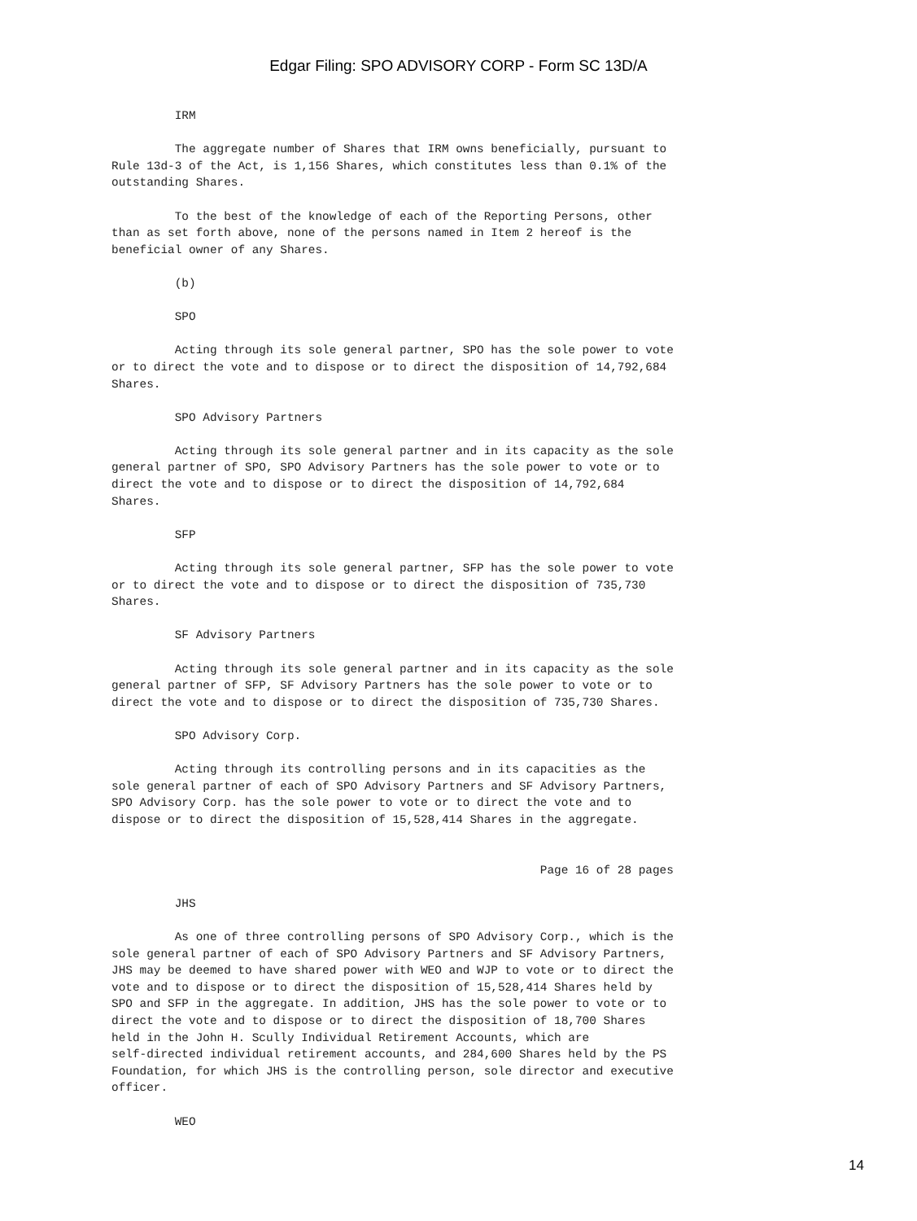Edgar Filing: SPO ADVISORY CORP - Form SC 13D/A
         IRM

         The aggregate number of Shares that IRM owns beneficially, pursuant to
Rule 13d-3 of the Act, is 1,156 Shares, which constitutes less than 0.1% of the
outstanding Shares.

         To the best of the knowledge of each of the Reporting Persons, other
than as set forth above, none of the persons named in Item 2 hereof is the
beneficial owner of any Shares.

         (b)

         SPO

         Acting through its sole general partner, SPO has the sole power to vote
or to direct the vote and to dispose or to direct the disposition of 14,792,684
Shares.

         SPO Advisory Partners

         Acting through its sole general partner and in its capacity as the sole
general partner of SPO, SPO Advisory Partners has the sole power to vote or to
direct the vote and to dispose or to direct the disposition of 14,792,684
Shares.

         SFP

         Acting through its sole general partner, SFP has the sole power to vote
or to direct the vote and to dispose or to direct the disposition of 735,730
Shares.

         SF Advisory Partners

         Acting through its sole general partner and in its capacity as the sole
general partner of SFP, SF Advisory Partners has the sole power to vote or to
direct the vote and to dispose or to direct the disposition of 735,730 Shares.

         SPO Advisory Corp.

         Acting through its controlling persons and in its capacities as the
sole general partner of each of SPO Advisory Partners and SF Advisory Partners,
SPO Advisory Corp. has the sole power to vote or to direct the vote and to
dispose or to direct the disposition of 15,528,414 Shares in the aggregate.


                                                             Page 16 of 28 pages

         JHS

         As one of three controlling persons of SPO Advisory Corp., which is the
sole general partner of each of SPO Advisory Partners and SF Advisory Partners,
JHS may be deemed to have shared power with WEO and WJP to vote or to direct the
vote and to dispose or to direct the disposition of 15,528,414 Shares held by
SPO and SFP in the aggregate. In addition, JHS has the sole power to vote or to
direct the vote and to dispose or to direct the disposition of 18,700 Shares
held in the John H. Scully Individual Retirement Accounts, which are
self-directed individual retirement accounts, and 284,600 Shares held by the PS
Foundation, for which JHS is the controlling person, sole director and executive
officer.

         WEO
14